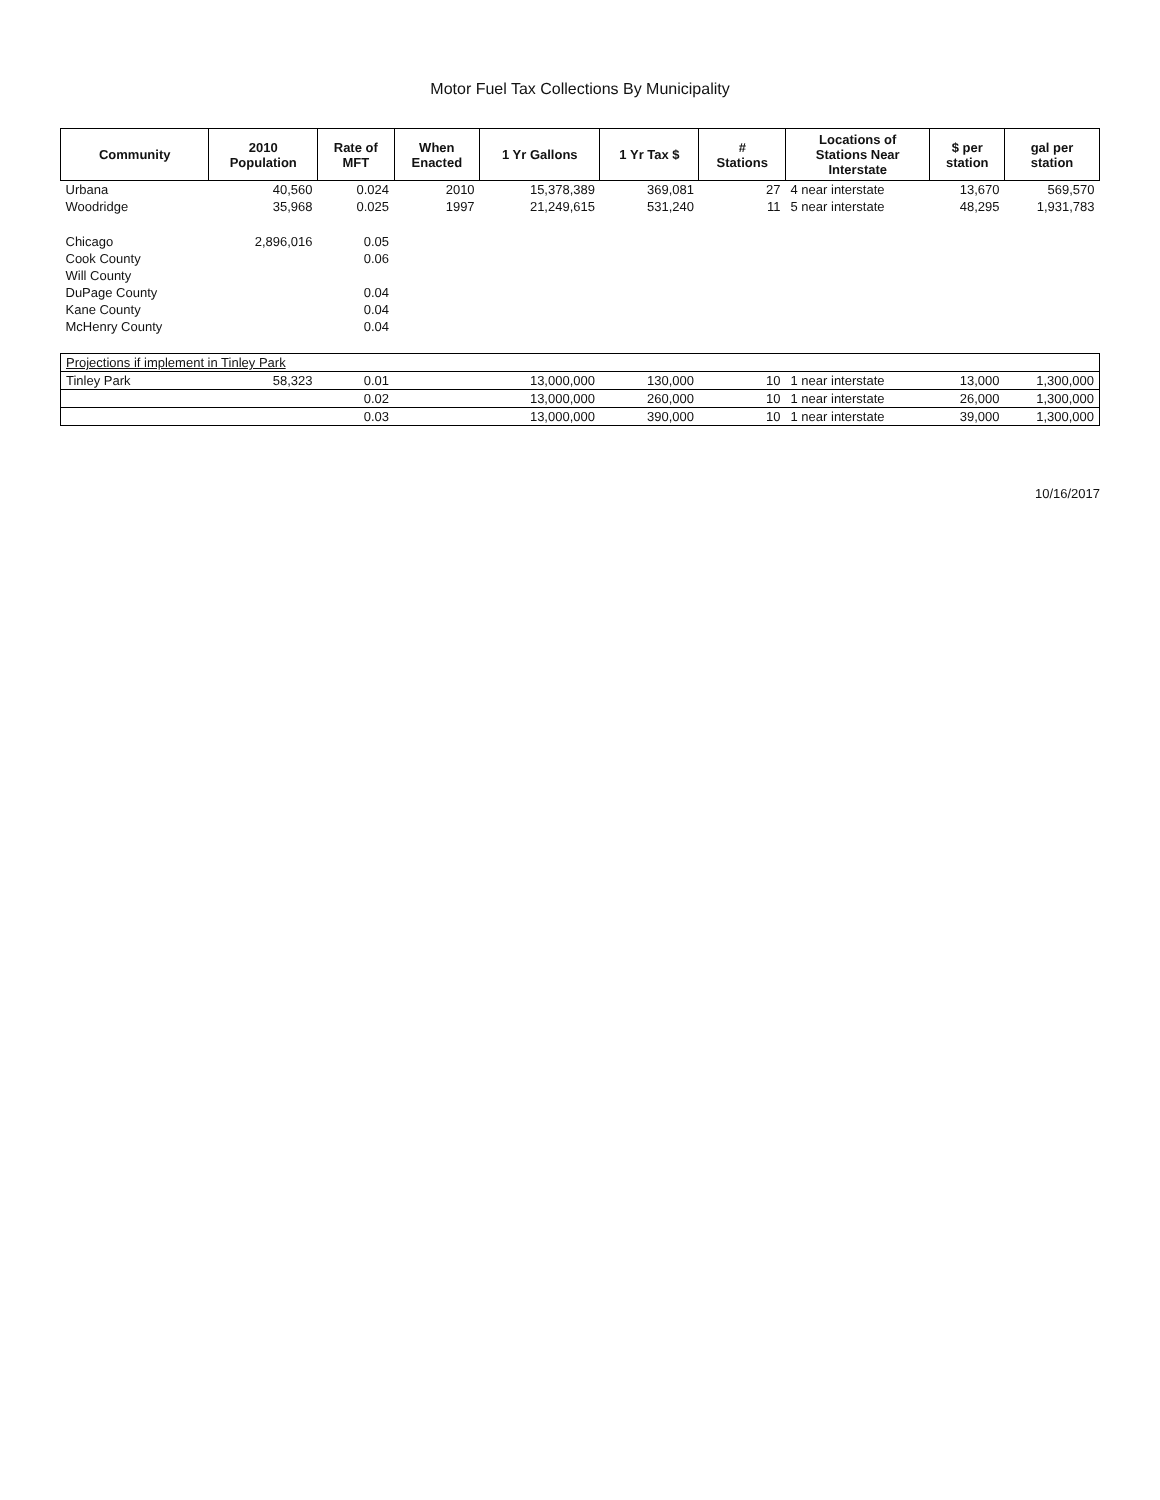Motor Fuel Tax Collections By Municipality
| Community | 2010 Population | Rate of MFT | When Enacted | 1 Yr Gallons | 1 Yr Tax $ | # Stations | Locations of Stations Near Interstate | $ per station | gal per station |
| --- | --- | --- | --- | --- | --- | --- | --- | --- | --- |
| Urbana | 40,560 | 0.024 | 2010 | 15,378,389 | 369,081 | 27 | 4 near interstate | 13,670 | 569,570 |
| Woodridge | 35,968 | 0.025 | 1997 | 21,249,615 | 531,240 | 11 | 5 near interstate | 48,295 | 1,931,783 |
| Chicago | 2,896,016 | 0.05 | | | | | | | |
| Cook County | | 0.06 | | | | | | | |
| Will County | | | | | | | | | |
| DuPage County | | 0.04 | | | | | | | |
| Kane County | | 0.04 | | | | | | | |
| McHenry County | | 0.04 | | | | | | | |
| Projections if implement in Tinley Park | | | | | | | | | |
| Tinley Park | 58,323 | 0.01 | | 13,000,000 | 130,000 | 10 | 1 near interstate | 13,000 | 1,300,000 |
| | | 0.02 | | 13,000,000 | 260,000 | 10 | 1 near interstate | 26,000 | 1,300,000 |
| | | 0.03 | | 13,000,000 | 390,000 | 10 | 1 near interstate | 39,000 | 1,300,000 |
10/16/2017